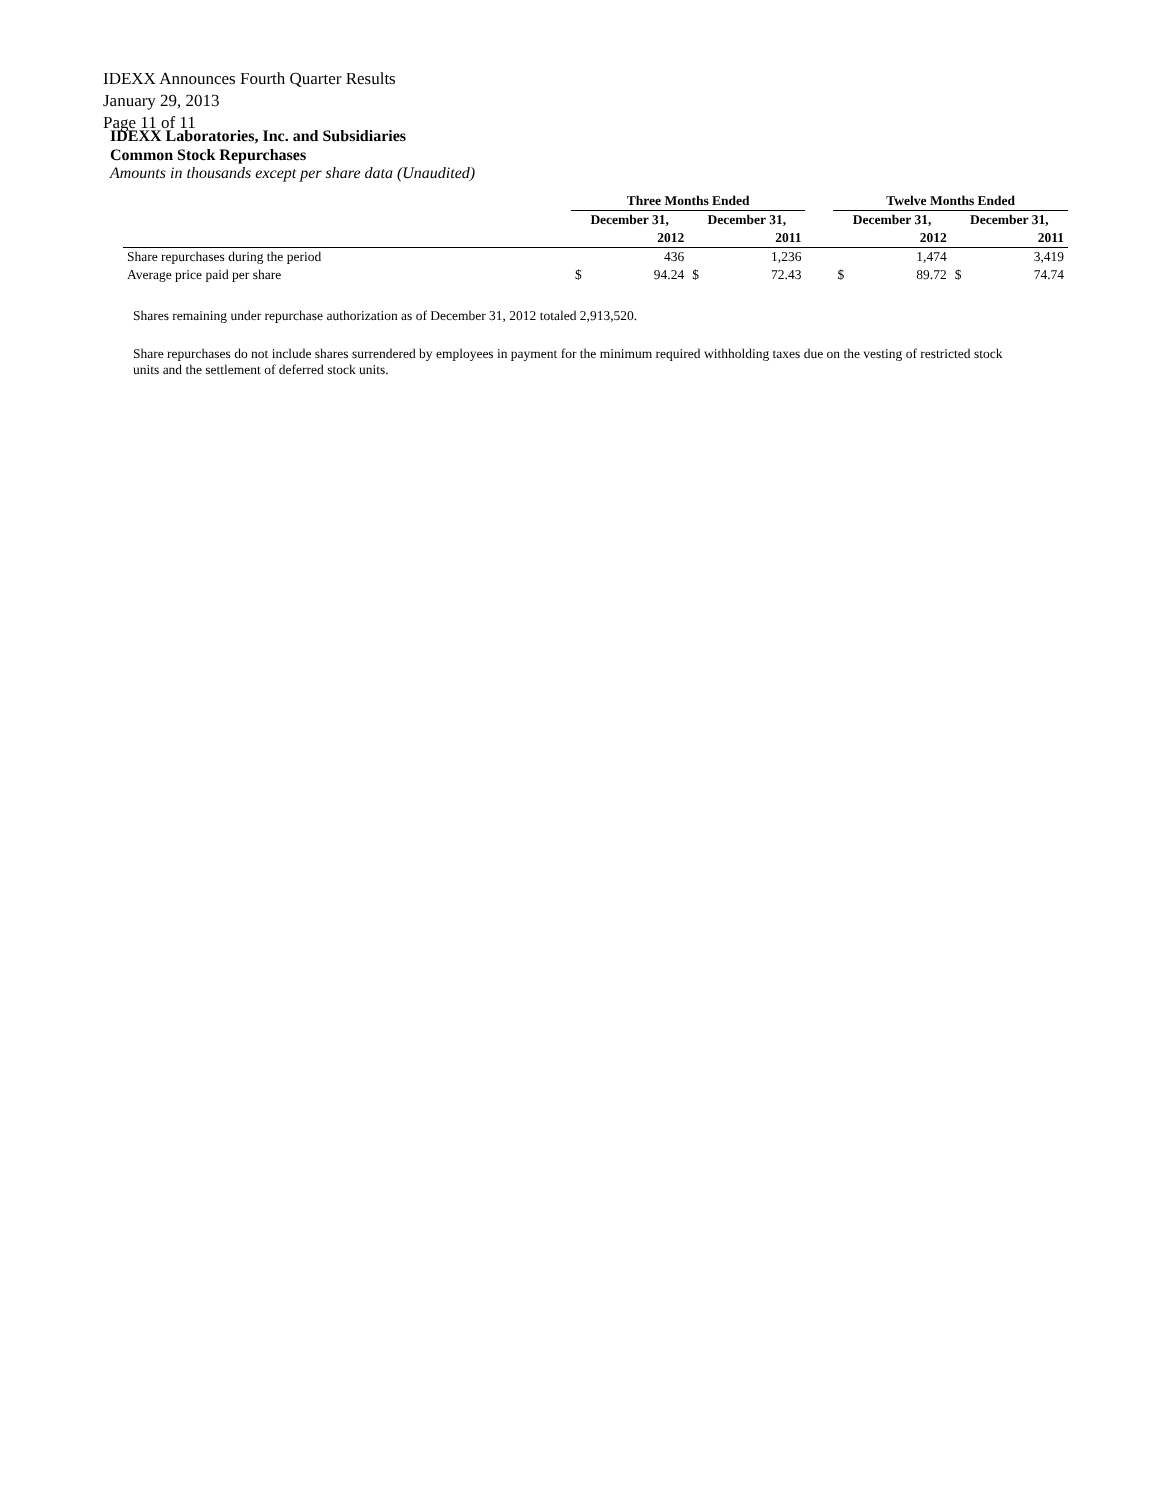IDEXX Announces Fourth Quarter Results
January 29, 2013
Page 11 of 11
IDEXX Laboratories, Inc. and Subsidiaries
Common Stock Repurchases
Amounts in thousands except per share data (Unaudited)
| | Three Months Ended | | | | | Twelve Months Ended | | | |
| --- | --- | --- | --- | --- | --- | --- | --- | --- | --- |
| | December 31, | | December 31, | | | December 31, | | December 31, | |
| | 2012 | | 2011 | | | 2012 | | 2011 | |
| Share repurchases during the period | | 436 | | 1,236 | | | 1,474 | | 3,419 |
| Average price paid per share | $ | 94.24 | $ | 72.43 | | $ | 89.72 | $ | 74.74 |
Shares remaining under repurchase authorization as of December 31, 2012 totaled 2,913,520.
Share repurchases do not include shares surrendered by employees in payment for the minimum required withholding taxes due on the vesting of restricted stock units and the settlement of deferred stock units.